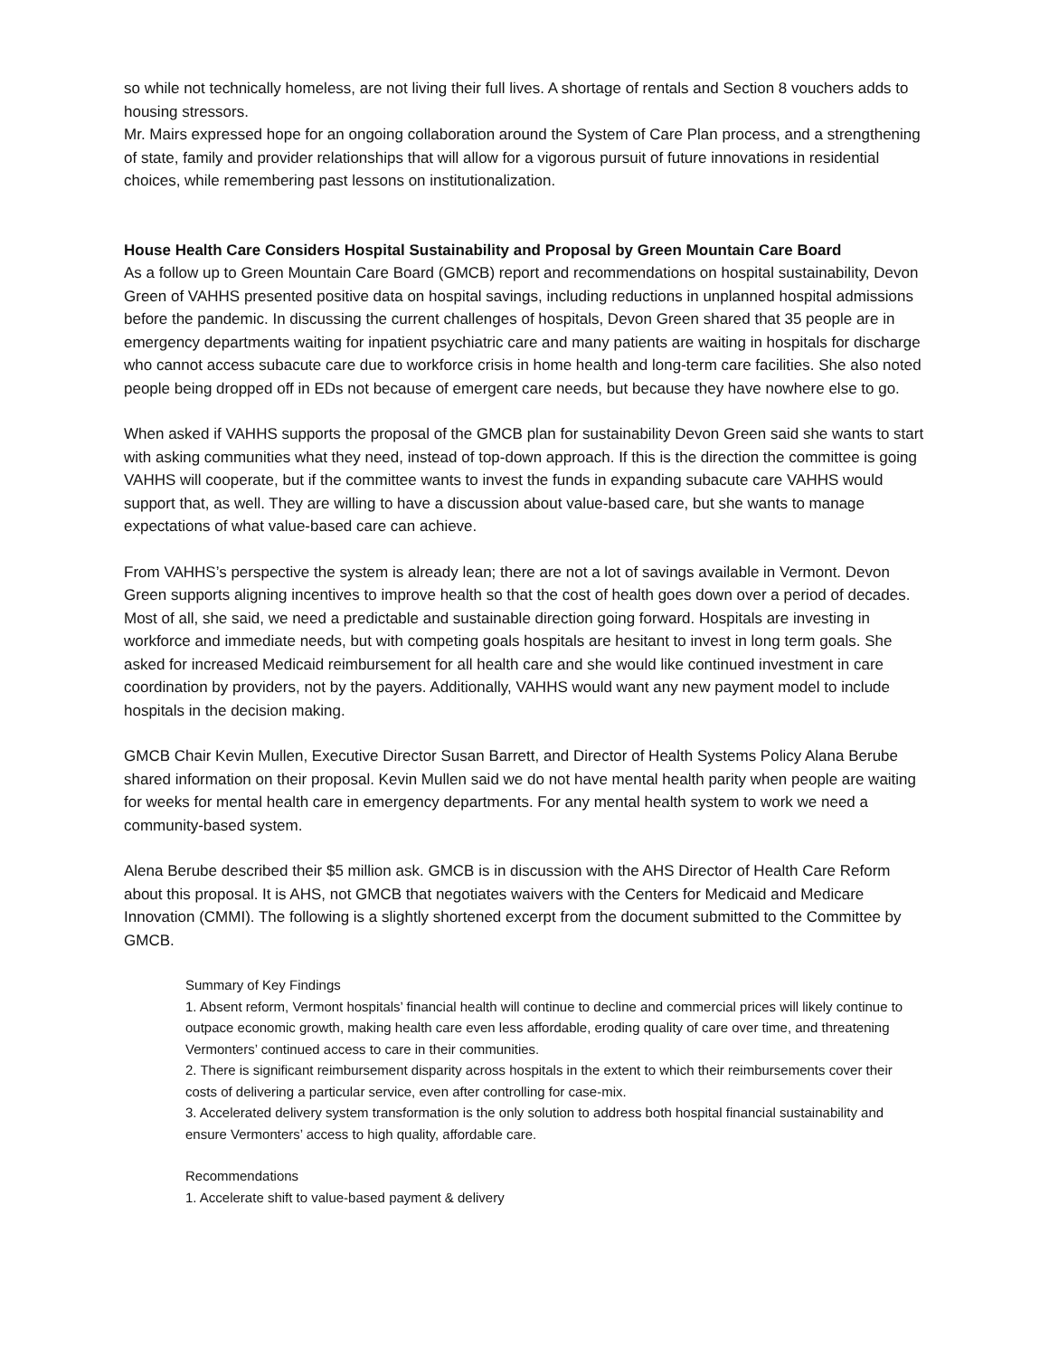so while not technically homeless, are not living their full lives. A shortage of rentals and Section 8 vouchers adds to housing stressors.
Mr. Mairs expressed hope for an ongoing collaboration around the System of Care Plan process, and a strengthening of state, family and provider relationships that will allow for a vigorous pursuit of future innovations in residential choices, while remembering past lessons on institutionalization.
House Health Care Considers Hospital Sustainability and Proposal by Green Mountain Care Board
As a follow up to Green Mountain Care Board (GMCB) report and recommendations on hospital sustainability, Devon Green of VAHHS presented positive data on hospital savings, including reductions in unplanned hospital admissions before the pandemic. In discussing the current challenges of hospitals, Devon Green shared that 35 people are in emergency departments waiting for inpatient psychiatric care and many patients are waiting in hospitals for discharge who cannot access subacute care due to workforce crisis in home health and long-term care facilities. She also noted people being dropped off in EDs not because of emergent care needs, but because they have nowhere else to go.
When asked if VAHHS supports the proposal of the GMCB plan for sustainability Devon Green said she wants to start with asking communities what they need, instead of top-down approach. If this is the direction the committee is going VAHHS will cooperate, but if the committee wants to invest the funds in expanding subacute care VAHHS would support that, as well. They are willing to have a discussion about value-based care, but she wants to manage expectations of what value-based care can achieve.
From VAHHS’s perspective the system is already lean; there are not a lot of savings available in Vermont. Devon Green supports aligning incentives to improve health so that the cost of health goes down over a period of decades. Most of all, she said, we need a predictable and sustainable direction going forward. Hospitals are investing in workforce and immediate needs, but with competing goals hospitals are hesitant to invest in long term goals. She asked for increased Medicaid reimbursement for all health care and she would like continued investment in care coordination by providers, not by the payers. Additionally, VAHHS would want any new payment model to include hospitals in the decision making.
GMCB Chair Kevin Mullen, Executive Director Susan Barrett, and Director of Health Systems Policy Alana Berube shared information on their proposal. Kevin Mullen said we do not have mental health parity when people are waiting for weeks for mental health care in emergency departments. For any mental health system to work we need a community-based system.
Alena Berube described their $5 million ask. GMCB is in discussion with the AHS Director of Health Care Reform about this proposal. It is AHS, not GMCB that negotiates waivers with the Centers for Medicaid and Medicare Innovation (CMMI). The following is a slightly shortened excerpt from the document submitted to the Committee by GMCB.
Summary of Key Findings
1. Absent reform, Vermont hospitals’ financial health will continue to decline and commercial prices will likely continue to outpace economic growth, making health care even less affordable, eroding quality of care over time, and threatening Vermonters’ continued access to care in their communities.
2. There is significant reimbursement disparity across hospitals in the extent to which their reimbursements cover their costs of delivering a particular service, even after controlling for case-mix.
3. Accelerated delivery system transformation is the only solution to address both hospital financial sustainability and ensure Vermonters’ access to high quality, affordable care.
Recommendations
1. Accelerate shift to value-based payment & delivery